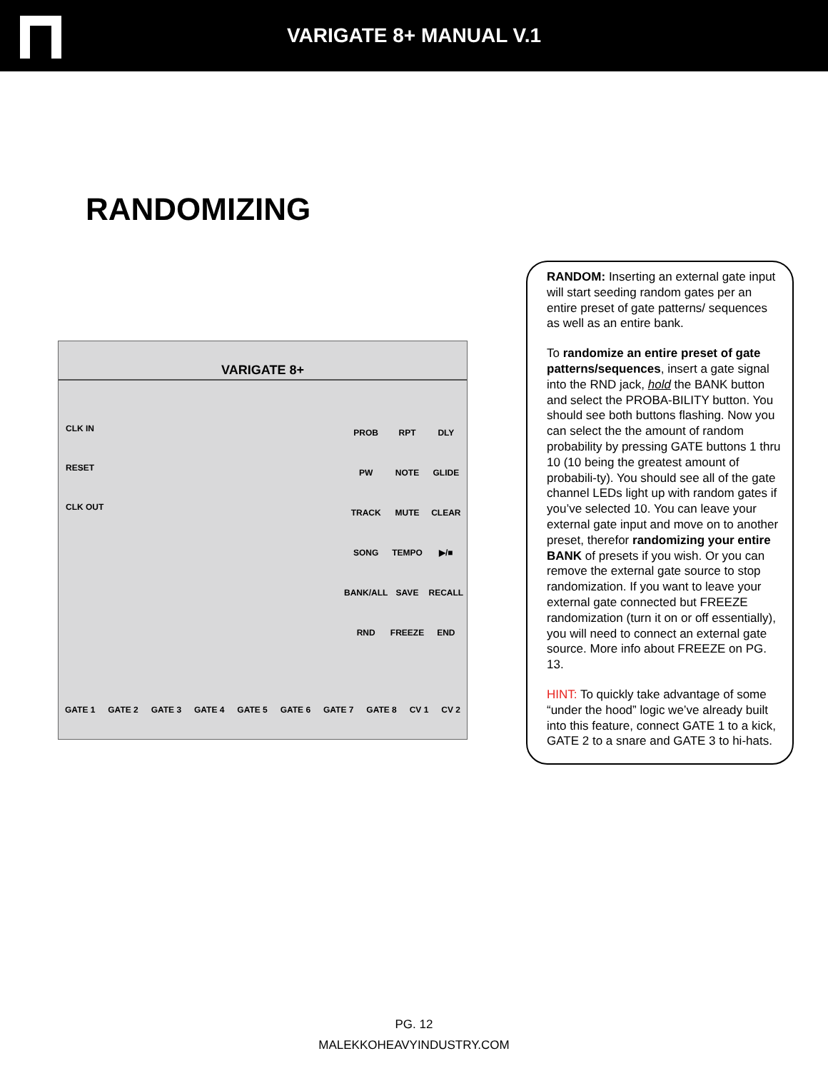VARIGATE 8+ MANUAL V.1
RANDOMIZING
VARIGATE 8+
CLK IN
RESET
CLK OUT
PROB RPT DLY PW NOTE GLIDE TRACK MUTE CLEAR SONG TEMPO ▶/■ BANK/ALL SAVE RECALL RND FREEZE END
GATE 1 GATE 2 GATE 3 GATE 4 GATE 5 GATE 6 GATE 7 GATE 8 CV 1 CV 2
RANDOM: Inserting an external gate input will start seeding random gates per an entire preset of gate patterns/ sequences as well as an entire bank.
To randomize an entire preset of gate patterns/sequences, insert a gate signal into the RND jack, hold the BANK button and select the PROBA-BILITY button. You should see both buttons flashing. Now you can select the the amount of random probability by pressing GATE buttons 1 thru 10 (10 being the greatest amount of probabili-ty). You should see all of the gate channel LEDs light up with random gates if you’ve selected 10. You can leave your external gate input and move on to another preset, therefor randomizing your entire BANK of presets if you wish. Or you can remove the external gate source to stop randomization. If you want to leave your external gate connected but FREEZE randomization (turn it on or off essentially), you will need to connect an external gate source. More info about FREEZE on PG. 13.
HINT: To quickly take advantage of some “under the hood” logic we’ve already built into this feature, connect GATE 1 to a kick, GATE 2 to a snare and GATE 3 to hi-hats.
PG. 12
MALEKKOHEAVYINDUSTRY.COM